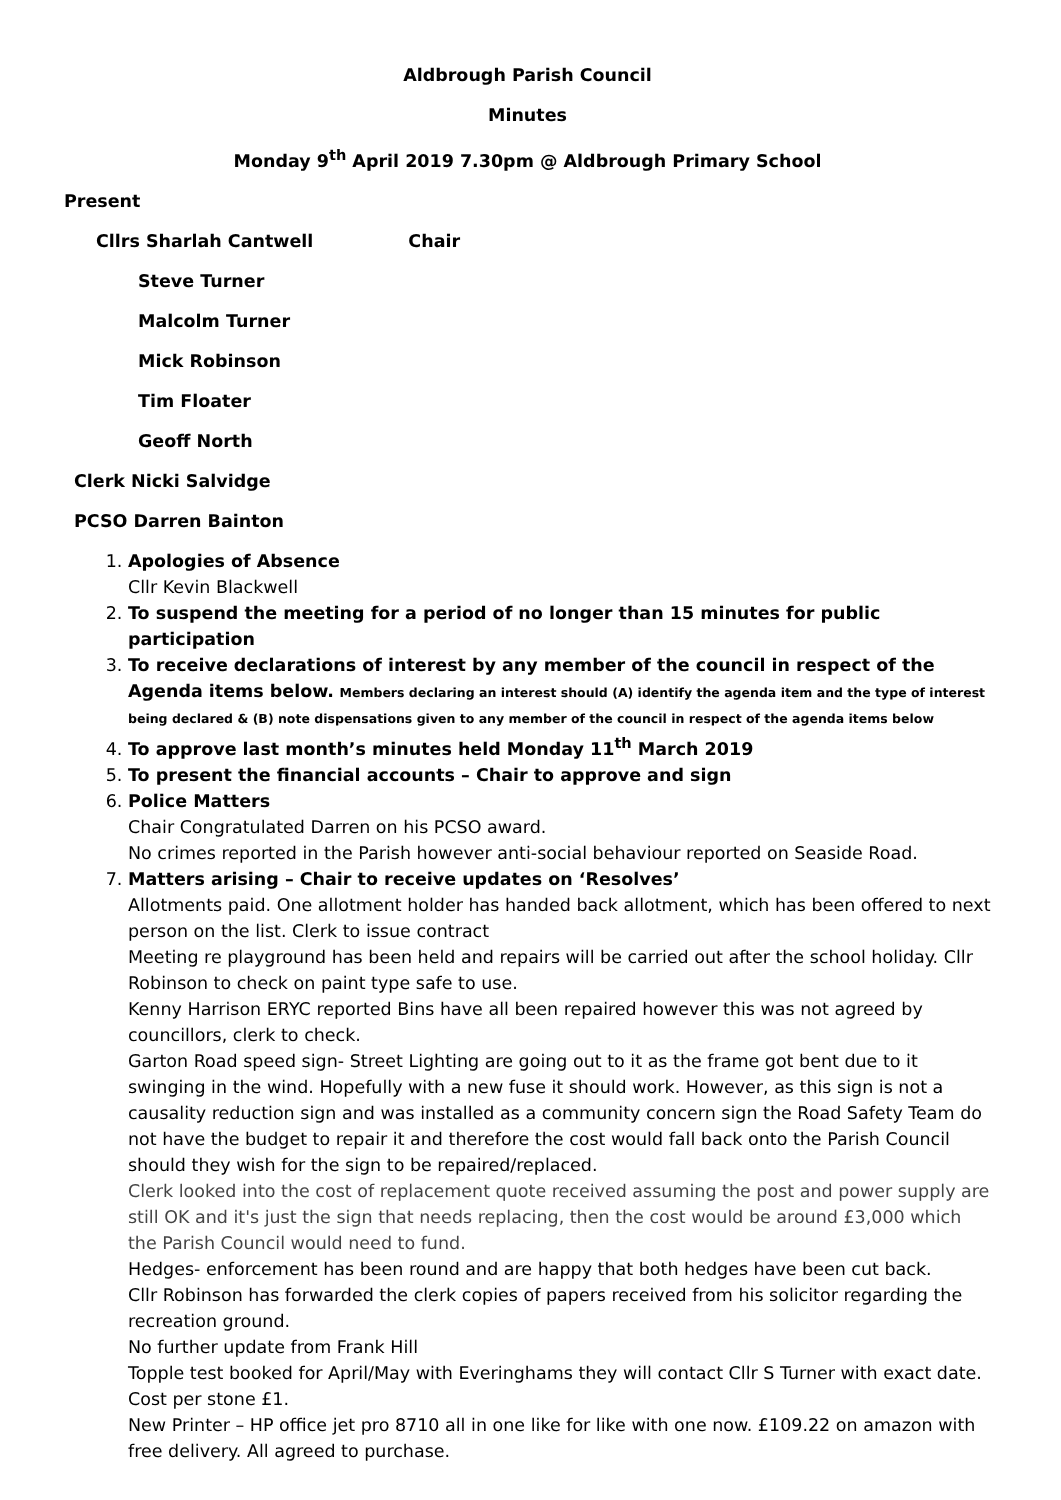Aldbrough Parish Council
Minutes
Monday 9<sup>th</sup> April 2019 7.30pm @ Aldbrough Primary School
Present
Cllrs Sharlah Cantwell Chair
Steve Turner
Malcolm Turner
Mick Robinson
Tim Floater
Geoff North
Clerk Nicki Salvidge
PCSO Darren Bainton
1.
Apologies of Absence
Cllr Kevin Blackwell
2.
To suspend the meeting for a period of no longer than 15 minutes for public participation
3. To receive declarations of interest by any member of the council in respect of the Agenda items below. Members declaring an interest should (A) identify the agenda item and the type of interest being declared & (B) note dispensations given to any member of the council in respect of the agenda items below
4.
To approve last month’s minutes held Monday 11<sup>th</sup> March 2019
5.
To present the financial accounts – Chair to approve and sign
6.
Police Matters
Chair Congratulated Darren on his PCSO award.
No crimes reported in the Parish however anti-social behaviour reported on Seaside Road.
7.
Matters arising – Chair to receive updates on ‘Resolves’
Allotments paid. One allotment holder has handed back allotment, which has been offered to next person on the list. Clerk to issue contract
Meeting re playground has been held and repairs will be carried out after the school holiday. Cllr Robinson to check on paint type safe to use.
Kenny Harrison ERYC reported Bins have all been repaired however this was not agreed by councillors, clerk to check.
Garton Road speed sign- Street Lighting are going out to it as the frame got bent due to it swinging in the wind. Hopefully with a new fuse it should work. However, as this sign is not a causality reduction sign and was installed as a community concern sign the Road Safety Team do not have the budget to repair it and therefore the cost would fall back onto the Parish Council should they wish for the sign to be repaired/replaced.
Clerk looked into the cost of replacement quote received assuming the post and power supply are still OK and it's just the sign that needs replacing, then the cost would be around £3,000 which the Parish Council would need to fund.
Hedges- enforcement has been round and are happy that both hedges have been cut back.
Cllr Robinson has forwarded the clerk copies of papers received from his solicitor regarding the recreation ground.
No further update from Frank Hill
Topple test booked for April/May with Everinghams they will contact Cllr S Turner with exact date. Cost per stone £1.
New Printer – HP office jet pro 8710 all in one like for like with one now. £109.22 on amazon with free delivery. All agreed to purchase.